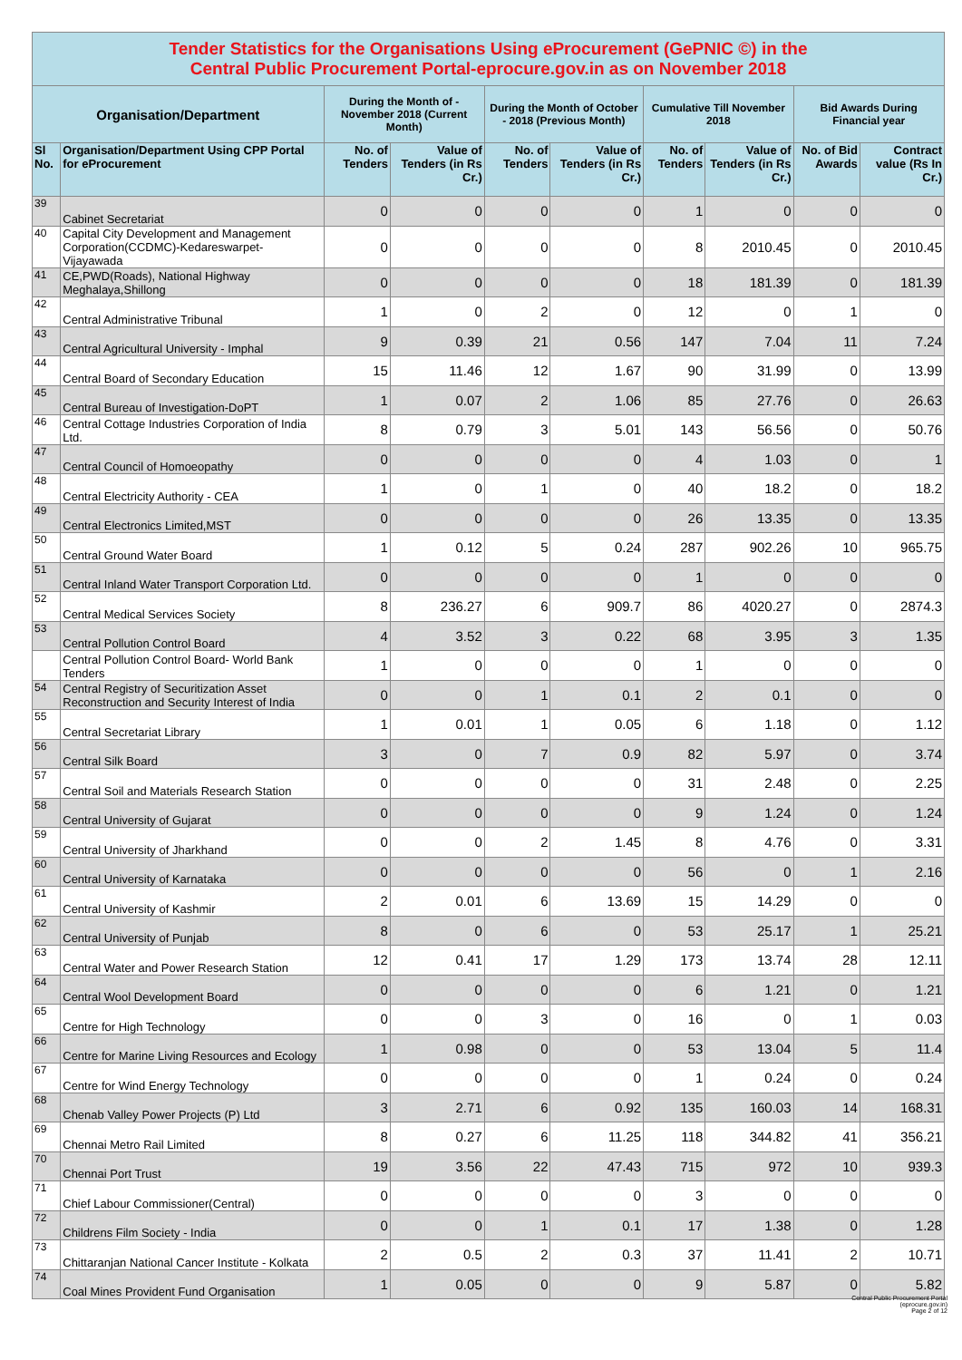| Tender Statistics for the Organisations Using eProcurement (GePNIC ©) in the Central Public Procurement Portal-eprocure.gov.in as on November 2018 | | | | | | | | | |
| --- | --- | --- | --- | --- | --- | --- | --- | --- | --- |
| Organisation/Department | | During the Month of - November 2018 (Current Month) | | During the Month of October - 2018 (Previous Month) | | Cumulative Till November 2018 | | Bid Awards During Financial year | |
| Sl No. | Organisation/Department Using CPP Portal for eProcurement | No. of Tenders | Value of Tenders (in Rs Cr.) | No. of Tenders | Value of Tenders (in Rs Cr.) | No. of Tenders | Value of Tenders (in Rs Cr.) | No. of Bid Awards | Contract value (Rs In Cr.) |
| 39 | Cabinet Secretariat | 0 | 0 | 0 | 0 | 1 | 0 | 0 | 0 |
| 40 | Capital City Development and Management Corporation(CCDMC)-Kedareswarpet-Vijayawada | 0 | 0 | 0 | 0 | 8 | 2010.45 | 0 | 2010.45 |
| 41 | CE,PWD(Roads), National Highway Meghalaya,Shillong | 0 | 0 | 0 | 0 | 18 | 181.39 | 0 | 181.39 |
| 42 | Central Administrative Tribunal | 1 | 0 | 2 | 0 | 12 | 0 | 1 | 0 |
| 43 | Central Agricultural University - Imphal | 9 | 0.39 | 21 | 0.56 | 147 | 7.04 | 11 | 7.24 |
| 44 | Central Board of Secondary Education | 15 | 11.46 | 12 | 1.67 | 90 | 31.99 | 0 | 13.99 |
| 45 | Central Bureau of Investigation-DoPT | 1 | 0.07 | 2 | 1.06 | 85 | 27.76 | 0 | 26.63 |
| 46 | Central Cottage Industries Corporation of India Ltd. | 8 | 0.79 | 3 | 5.01 | 143 | 56.56 | 0 | 50.76 |
| 47 | Central Council of Homoeopathy | 0 | 0 | 0 | 0 | 4 | 1.03 | 0 | 1 |
| 48 | Central Electricity Authority - CEA | 1 | 0 | 1 | 0 | 40 | 18.2 | 0 | 18.2 |
| 49 | Central Electronics Limited,MST | 0 | 0 | 0 | 0 | 26 | 13.35 | 0 | 13.35 |
| 50 | Central Ground Water Board | 1 | 0.12 | 5 | 0.24 | 287 | 902.26 | 10 | 965.75 |
| 51 | Central Inland Water Transport Corporation Ltd. | 0 | 0 | 0 | 0 | 1 | 0 | 0 | 0 |
| 52 | Central Medical Services Society | 8 | 236.27 | 6 | 909.7 | 86 | 4020.27 | 0 | 2874.3 |
| 53 | Central Pollution Control Board | 4 | 3.52 | 3 | 0.22 | 68 | 3.95 | 3 | 1.35 |
| | Central Pollution Control Board- World Bank Tenders | 1 | 0 | 0 | 0 | 1 | 0 | 0 | 0 |
| 54 | Central Registry of Securitization Asset Reconstruction and Security Interest of India | 0 | 0 | 1 | 0.1 | 2 | 0.1 | 0 | 0 |
| 55 | Central Secretariat Library | 1 | 0.01 | 1 | 0.05 | 6 | 1.18 | 0 | 1.12 |
| 56 | Central Silk Board | 3 | 0 | 7 | 0.9 | 82 | 5.97 | 0 | 3.74 |
| 57 | Central Soil and Materials Research Station | 0 | 0 | 0 | 0 | 31 | 2.48 | 0 | 2.25 |
| 58 | Central University of Gujarat | 0 | 0 | 0 | 0 | 9 | 1.24 | 0 | 1.24 |
| 59 | Central University of Jharkhand | 0 | 0 | 2 | 1.45 | 8 | 4.76 | 0 | 3.31 |
| 60 | Central University of Karnataka | 0 | 0 | 0 | 0 | 56 | 0 | 1 | 2.16 |
| 61 | Central University of Kashmir | 2 | 0.01 | 6 | 13.69 | 15 | 14.29 | 0 | 0 |
| 62 | Central University of Punjab | 8 | 0 | 6 | 0 | 53 | 25.17 | 1 | 25.21 |
| 63 | Central Water and Power Research Station | 12 | 0.41 | 17 | 1.29 | 173 | 13.74 | 28 | 12.11 |
| 64 | Central Wool Development Board | 0 | 0 | 0 | 0 | 6 | 1.21 | 0 | 1.21 |
| 65 | Centre for High Technology | 0 | 0 | 3 | 0 | 16 | 0 | 1 | 0.03 |
| 66 | Centre for Marine Living Resources and Ecology | 1 | 0.98 | 0 | 0 | 53 | 13.04 | 5 | 11.4 |
| 67 | Centre for Wind Energy Technology | 0 | 0 | 0 | 0 | 1 | 0.24 | 0 | 0.24 |
| 68 | Chenab Valley Power Projects (P) Ltd | 3 | 2.71 | 6 | 0.92 | 135 | 160.03 | 14 | 168.31 |
| 69 | Chennai Metro Rail Limited | 8 | 0.27 | 6 | 11.25 | 118 | 344.82 | 41 | 356.21 |
| 70 | Chennai Port Trust | 19 | 3.56 | 22 | 47.43 | 715 | 972 | 10 | 939.3 |
| 71 | Chief Labour Commissioner(Central) | 0 | 0 | 0 | 0 | 3 | 0 | 0 | 0 |
| 72 | Childrens Film Society - India | 0 | 0 | 1 | 0.1 | 17 | 1.38 | 0 | 1.28 |
| 73 | Chittaranjan National Cancer Institute - Kolkata | 2 | 0.5 | 2 | 0.3 | 37 | 11.41 | 2 | 10.71 |
| 74 | Coal Mines Provident Fund Organisation | 1 | 0.05 | 0 | 0 | 9 | 5.87 | 0 | 5.82 |
Central Public Procurement Portal
(eprocure.gov.in)
Page 2 of 12